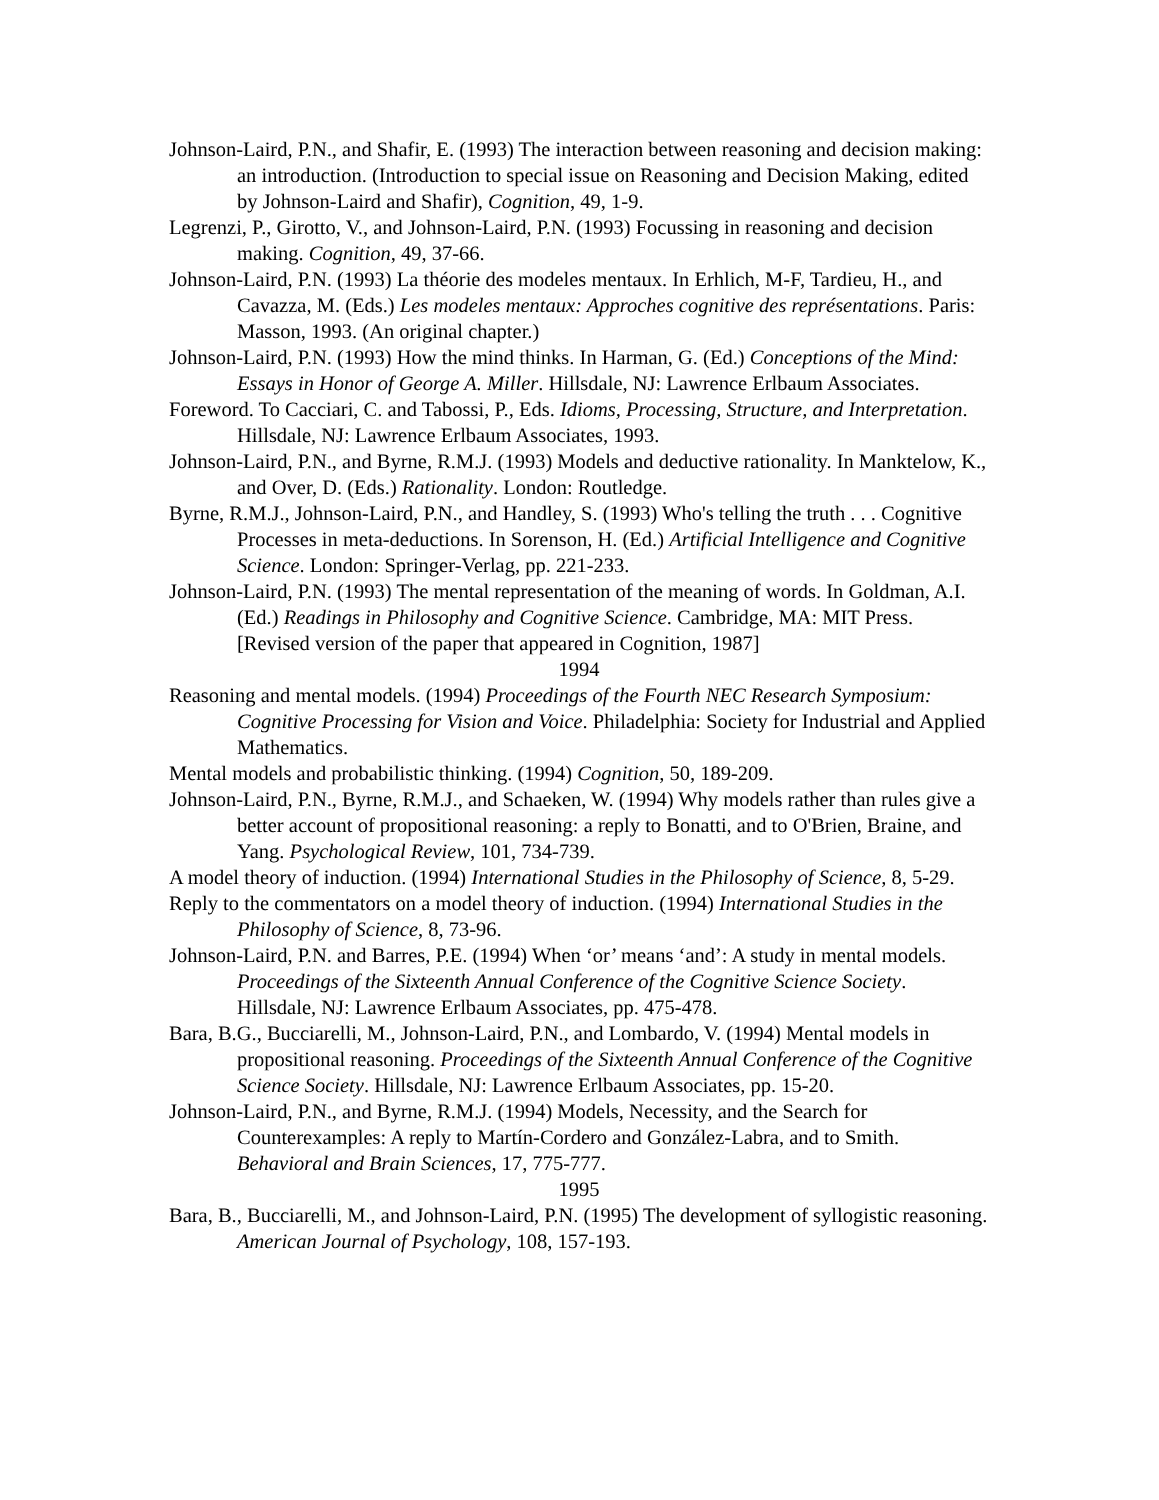Johnson-Laird, P.N., and Shafir, E. (1993) The interaction between reasoning and decision making: an introduction. (Introduction to special issue on Reasoning and Decision Making, edited by Johnson-Laird and Shafir), Cognition, 49, 1-9.
Legrenzi, P., Girotto, V., and Johnson-Laird, P.N. (1993) Focussing in reasoning and decision making. Cognition, 49, 37-66.
Johnson-Laird, P.N. (1993) La théorie des modeles mentaux. In Erhlich, M-F, Tardieu, H., and Cavazza, M. (Eds.) Les modeles mentaux: Approches cognitive des représentations. Paris: Masson, 1993. (An original chapter.)
Johnson-Laird, P.N. (1993) How the mind thinks. In Harman, G. (Ed.) Conceptions of the Mind: Essays in Honor of George A. Miller. Hillsdale, NJ: Lawrence Erlbaum Associates.
Foreword. To Cacciari, C. and Tabossi, P., Eds. Idioms, Processing, Structure, and Interpretation. Hillsdale, NJ: Lawrence Erlbaum Associates, 1993.
Johnson-Laird, P.N., and Byrne, R.M.J. (1993) Models and deductive rationality. In Manktelow, K., and Over, D. (Eds.) Rationality. London: Routledge.
Byrne, R.M.J., Johnson-Laird, P.N., and Handley, S. (1993) Who's telling the truth . . . Cognitive Processes in meta-deductions. In Sorenson, H. (Ed.) Artificial Intelligence and Cognitive Science. London: Springer-Verlag, pp. 221-233.
Johnson-Laird, P.N. (1993) The mental representation of the meaning of words. In Goldman, A.I. (Ed.) Readings in Philosophy and Cognitive Science. Cambridge, MA: MIT Press. [Revised version of the paper that appeared in Cognition, 1987]
1994
Reasoning and mental models. (1994) Proceedings of the Fourth NEC Research Symposium: Cognitive Processing for Vision and Voice. Philadelphia: Society for Industrial and Applied Mathematics.
Mental models and probabilistic thinking. (1994) Cognition, 50, 189-209.
Johnson-Laird, P.N., Byrne, R.M.J., and Schaeken, W. (1994) Why models rather than rules give a better account of propositional reasoning: a reply to Bonatti, and to O'Brien, Braine, and Yang. Psychological Review, 101, 734-739.
A model theory of induction. (1994) International Studies in the Philosophy of Science, 8, 5-29.
Reply to the commentators on a model theory of induction. (1994) International Studies in the Philosophy of Science, 8, 73-96.
Johnson-Laird, P.N. and Barres, P.E. (1994) When ‘or’ means ‘and’: A study in mental models. Proceedings of the Sixteenth Annual Conference of the Cognitive Science Society. Hillsdale, NJ: Lawrence Erlbaum Associates, pp. 475-478.
Bara, B.G., Bucciarelli, M., Johnson-Laird, P.N., and Lombardo, V. (1994) Mental models in propositional reasoning. Proceedings of the Sixteenth Annual Conference of the Cognitive Science Society. Hillsdale, NJ: Lawrence Erlbaum Associates, pp. 15-20.
Johnson-Laird, P.N., and Byrne, R.M.J. (1994) Models, Necessity, and the Search for Counterexamples: A reply to Martín-Cordero and González-Labra, and to Smith. Behavioral and Brain Sciences, 17, 775-777.
1995
Bara, B., Bucciarelli, M., and Johnson-Laird, P.N. (1995) The development of syllogistic reasoning. American Journal of Psychology, 108, 157-193.